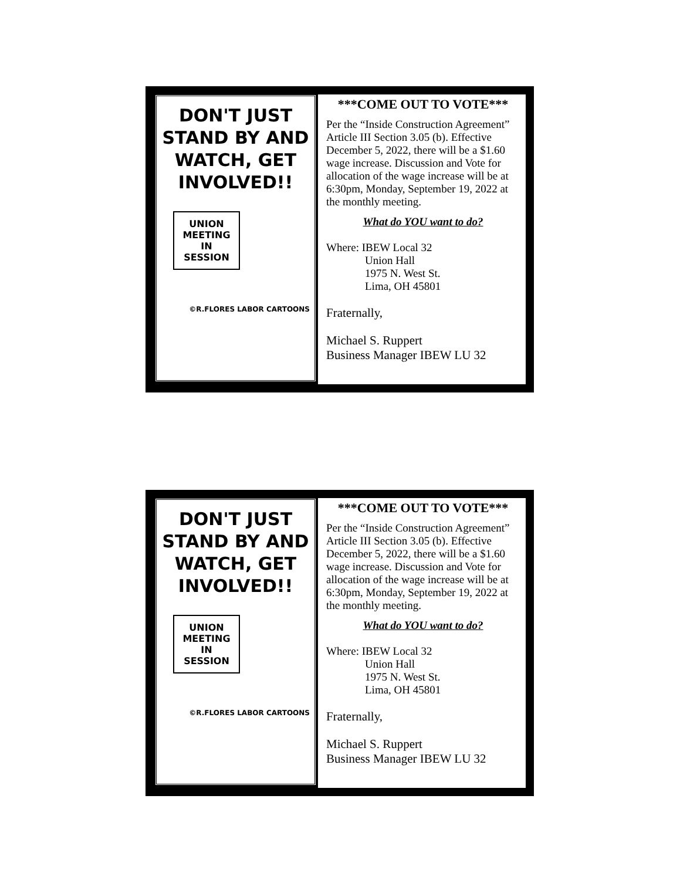DON'T JUST STAND BY AND WATCH, GET INVOLVED!!
UNION MEETING IN SESSION
©R.FLORES LABOR CARTOONS
***COME OUT TO VOTE***
Per the “Inside Construction Agreement” Article III Section 3.05 (b). Effective December 5, 2022, there will be a $1.60 wage increase. Discussion and Vote for allocation of the wage increase will be at 6:30pm, Monday, September 19, 2022 at the monthly meeting.
What do YOU want to do?
Where: IBEW Local 32
Union Hall
1975 N. West St.
Lima, OH 45801
Fraternally,
Michael S. Ruppert
Business Manager IBEW LU 32
DON'T JUST STAND BY AND WATCH, GET INVOLVED!!
UNION MEETING IN SESSION
©R.FLORES LABOR CARTOONS
***COME OUT TO VOTE***
Per the “Inside Construction Agreement” Article III Section 3.05 (b). Effective December 5, 2022, there will be a $1.60 wage increase. Discussion and Vote for allocation of the wage increase will be at 6:30pm, Monday, September 19, 2022 at the monthly meeting.
What do YOU want to do?
Where: IBEW Local 32
Union Hall
1975 N. West St.
Lima, OH 45801
Fraternally,
Michael S. Ruppert
Business Manager IBEW LU 32